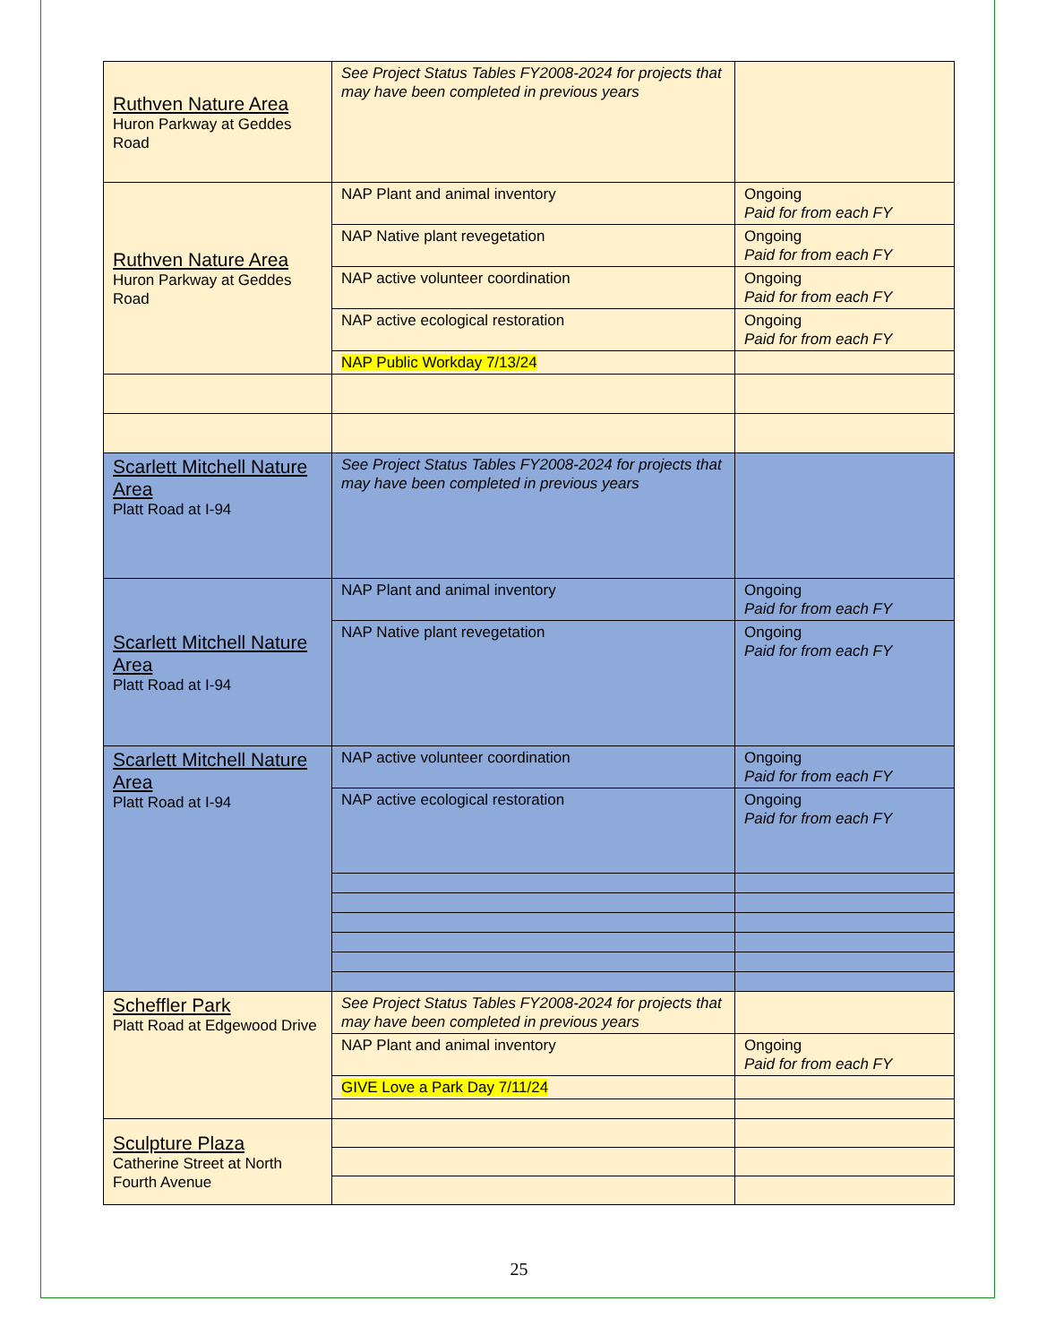| Ruthven Nature Area Huron Parkway at Geddes Road | See Project Status Tables FY2008-2024 for projects that may have been completed in previous years | |
| Ruthven Nature Area Huron Parkway at Geddes Road | NAP Plant and animal inventory | Ongoing Paid for from each FY |
| | NAP Native plant revegetation | Ongoing Paid for from each FY |
| | NAP active volunteer coordination | Ongoing Paid for from each FY |
| | NAP active ecological restoration | Ongoing Paid for from each FY |
| | NAP Public Workday 7/13/24 | |
| Scarlett Mitchell Nature Area Platt Road at I-94 | See Project Status Tables FY2008-2024 for projects that may have been completed in previous years | |
| Scarlett Mitchell Nature Area Platt Road at I-94 | NAP Plant and animal inventory | Ongoing Paid for from each FY |
| | NAP Native plant revegetation | Ongoing Paid for from each FY |
| Scarlett Mitchell Nature Area Platt Road at I-94 | NAP active volunteer coordination | Ongoing Paid for from each FY |
| | NAP active ecological restoration | Ongoing Paid for from each FY |
| Scheffler Park Platt Road at Edgewood Drive | See Project Status Tables FY2008-2024 for projects that may have been completed in previous years | |
| | NAP Plant and animal inventory | Ongoing Paid for from each FY |
| | GIVE Love a Park Day 7/11/24 | |
| Sculpture Plaza Catherine Street at North Fourth Avenue | | |
25